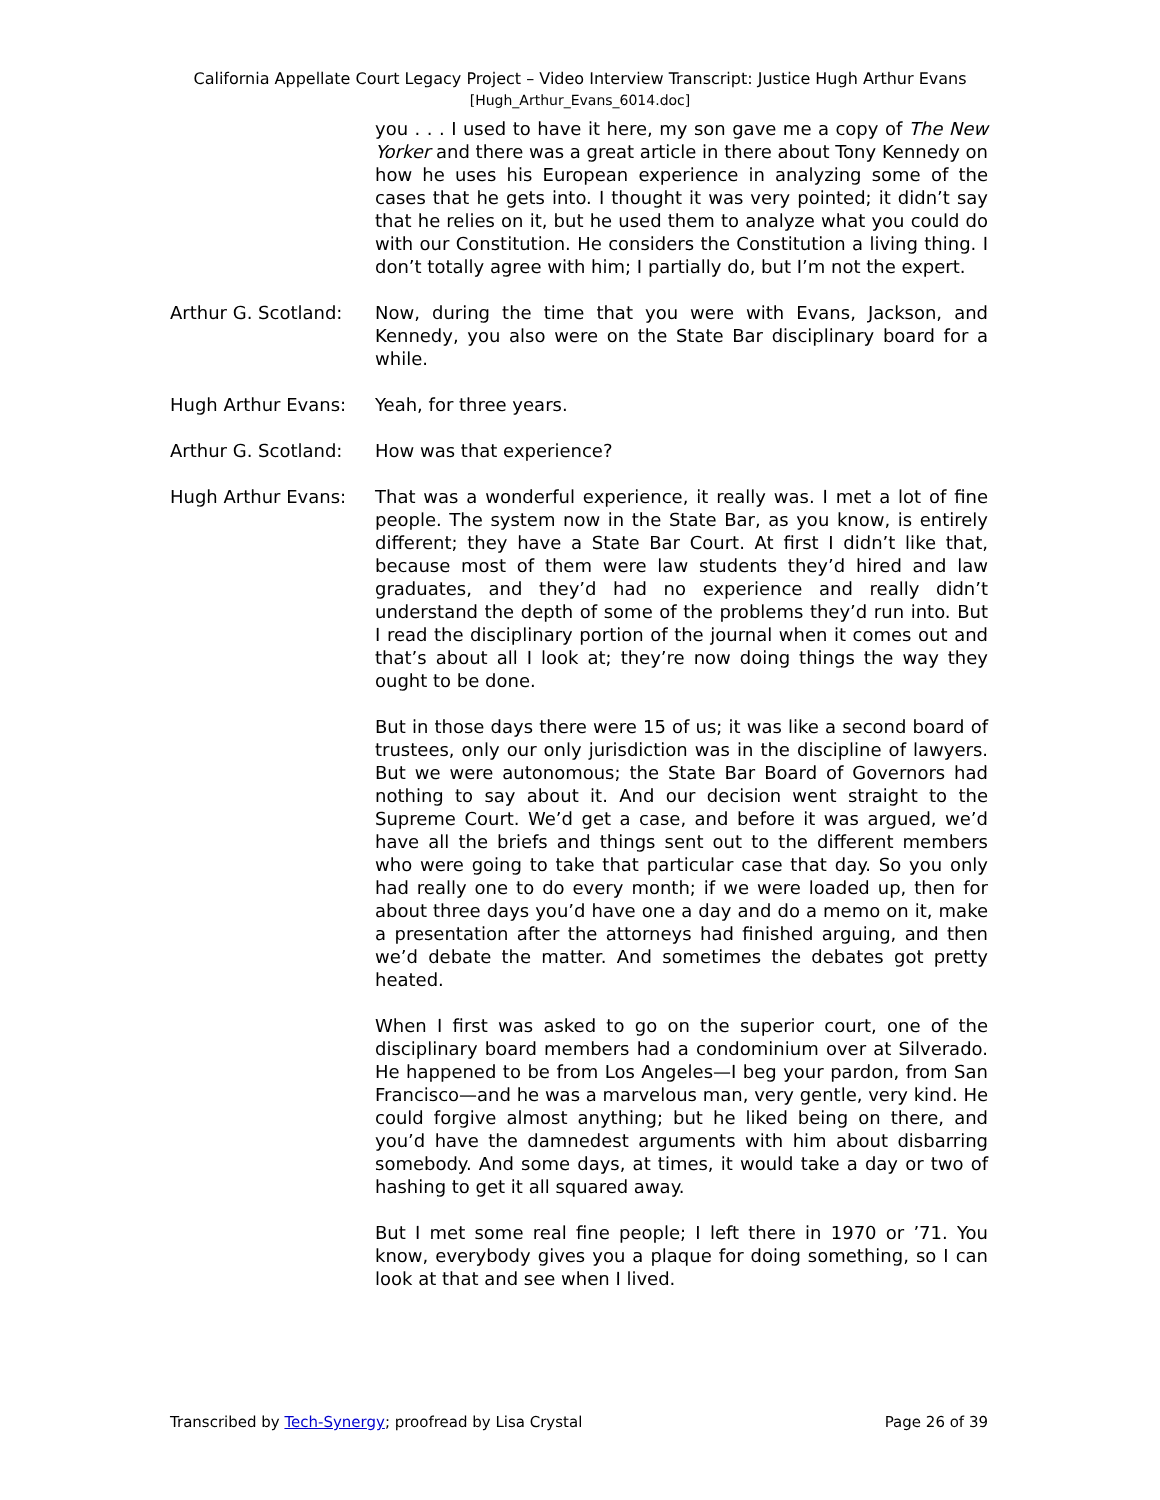California Appellate Court Legacy Project – Video Interview Transcript: Justice Hugh Arthur Evans
[Hugh_Arthur_Evans_6014.doc]
you . . . I used to have it here, my son gave me a copy of The New Yorker and there was a great article in there about Tony Kennedy on how he uses his European experience in analyzing some of the cases that he gets into. I thought it was very pointed; it didn’t say that he relies on it, but he used them to analyze what you could do with our Constitution. He considers the Constitution a living thing. I don’t totally agree with him; I partially do, but I’m not the expert.
Arthur G. Scotland:
Now, during the time that you were with Evans, Jackson, and Kennedy, you also were on the State Bar disciplinary board for a while.
Hugh Arthur Evans: Yeah, for three years.
Arthur G. Scotland:
How was that experience?
Hugh Arthur Evans: That was a wonderful experience, it really was. I met a lot of fine people. The system now in the State Bar, as you know, is entirely different; they have a State Bar Court. At first I didn’t like that, because most of them were law students they’d hired and law graduates, and they’d had no experience and really didn’t understand the depth of some of the problems they’d run into. But I read the disciplinary portion of the journal when it comes out and that’s about all I look at; they’re now doing things the way they ought to be done.
But in those days there were 15 of us; it was like a second board of trustees, only our only jurisdiction was in the discipline of lawyers. But we were autonomous; the State Bar Board of Governors had nothing to say about it. And our decision went straight to the Supreme Court. We’d get a case, and before it was argued, we’d have all the briefs and things sent out to the different members who were going to take that particular case that day. So you only had really one to do every month; if we were loaded up, then for about three days you’d have one a day and do a memo on it, make a presentation after the attorneys had finished arguing, and then we’d debate the matter. And sometimes the debates got pretty heated.
When I first was asked to go on the superior court, one of the disciplinary board members had a condominium over at Silverado. He happened to be from Los Angeles—I beg your pardon, from San Francisco—and he was a marvelous man, very gentle, very kind. He could forgive almost anything; but he liked being on there, and you’d have the damnedest arguments with him about disbarring somebody. And some days, at times, it would take a day or two of hashing to get it all squared away.
But I met some real fine people; I left there in 1970 or ’71. You know, everybody gives you a plaque for doing something, so I can look at that and see when I lived.
Transcribed by Tech-Synergy; proofread by Lisa Crystal Page 26 of 39